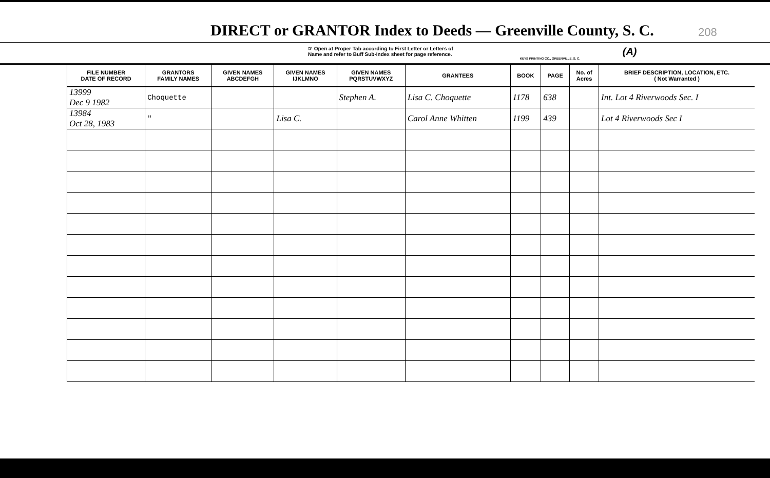DIRECT or GRANTOR Index to Deeds — Greenville County, S. C.
208
☞ Open at Proper Tab according to First Letter or Letters of
Name and refer to Buff Sub-Index sheet for page reference.
KEYS PRINTING CO., GREENVILLE, S. C.
(A)
| FILE NUMBER DATE OF RECORD | GRANTORS FAMILY NAMES | GIVEN NAMES ABCDEFGH | GIVEN NAMES IJKLMNO | GIVEN NAMES PQRSTUVWXYZ | GRANTEES | BOOK | PAGE | No. of Acres | BRIEF DESCRIPTION, LOCATION, ETC. ( Not Warranted ) |
| --- | --- | --- | --- | --- | --- | --- | --- | --- | --- |
| 13999 Dec 9 1982 | Choquette | | | Stephen A. | Lisa C. Choquette | 1178 | 638 | | Int. Lot 4 Riverwoods Sec. I |
| 13984 Oct 28, 1983 | " | | Lisa C. | | Carol Anne Whitten | 1199 | 439 | | Lot 4 Riverwoods Sec I |